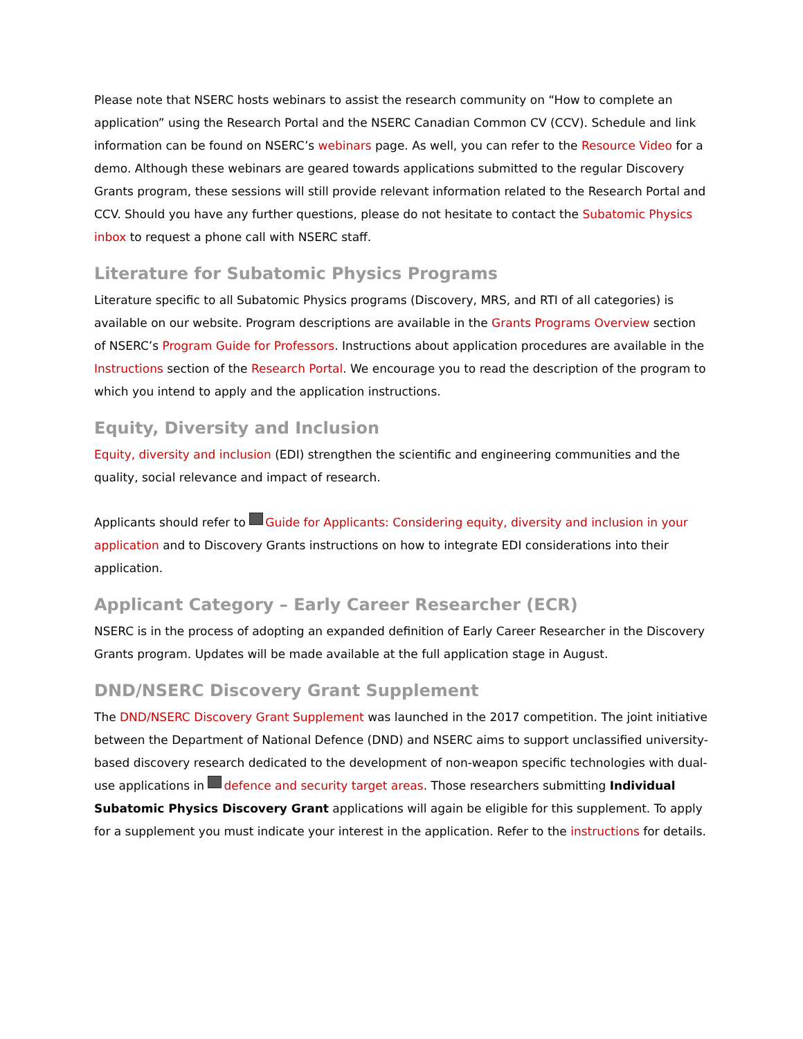Please note that NSERC hosts webinars to assist the research community on “How to complete an application” using the Research Portal and the NSERC Canadian Common CV (CCV). Schedule and link information can be found on NSERC’s webinars page. As well, you can refer to the Resource Video for a demo. Although these webinars are geared towards applications submitted to the regular Discovery Grants program, these sessions will still provide relevant information related to the Research Portal and CCV. Should you have any further questions, please do not hesitate to contact the Subatomic Physics inbox to request a phone call with NSERC staff.
Literature for Subatomic Physics Programs
Literature specific to all Subatomic Physics programs (Discovery, MRS, and RTI of all categories) is available on our website. Program descriptions are available in the Grants Programs Overview section of NSERC’s Program Guide for Professors. Instructions about application procedures are available in the Instructions section of the Research Portal. We encourage you to read the description of the program to which you intend to apply and the application instructions.
Equity, Diversity and Inclusion
Equity, diversity and inclusion (EDI) strengthen the scientific and engineering communities and the quality, social relevance and impact of research.
Applicants should refer to Guide for Applicants: Considering equity, diversity and inclusion in your application and to Discovery Grants instructions on how to integrate EDI considerations into their application.
Applicant Category – Early Career Researcher (ECR)
NSERC is in the process of adopting an expanded definition of Early Career Researcher in the Discovery Grants program. Updates will be made available at the full application stage in August.
DND/NSERC Discovery Grant Supplement
The DND/NSERC Discovery Grant Supplement was launched in the 2017 competition. The joint initiative between the Department of National Defence (DND) and NSERC aims to support unclassified university-based discovery research dedicated to the development of non-weapon specific technologies with dual-use applications in defence and security target areas. Those researchers submitting Individual Subatomic Physics Discovery Grant applications will again be eligible for this supplement. To apply for a supplement you must indicate your interest in the application. Refer to the instructions for details.